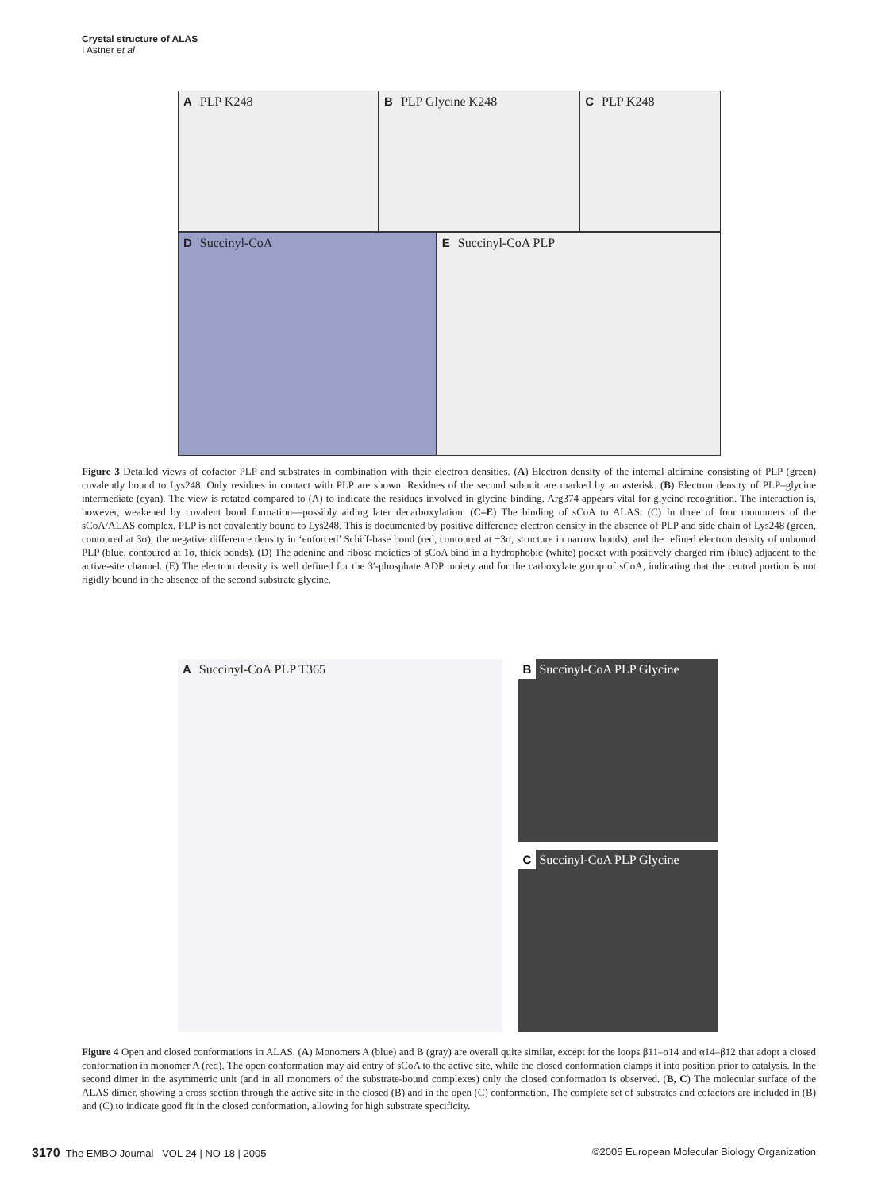Crystal structure of ALAS
I Astner et al
A PLP K248
B PLP Glycine K248
C PLP K248
D Succinyl-CoA
E Succinyl-CoA PLP
Figure 3 Detailed views of cofactor PLP and substrates in combination with their electron densities. (A) Electron density of the internal aldimine consisting of PLP (green) covalently bound to Lys248. Only residues in contact with PLP are shown. Residues of the second subunit are marked by an asterisk. (B) Electron density of PLP–glycine intermediate (cyan). The view is rotated compared to (A) to indicate the residues involved in glycine binding. Arg374 appears vital for glycine recognition. The interaction is, however, weakened by covalent bond formation—possibly aiding later decarboxylation. (C–E) The binding of sCoA to ALAS: (C) In three of four monomers of the sCoA/ALAS complex, PLP is not covalently bound to Lys248. This is documented by positive difference electron density in the absence of PLP and side chain of Lys248 (green, contoured at 3σ), the negative difference density in ‘enforced’ Schiff-base bond (red, contoured at −3σ, structure in narrow bonds), and the refined electron density of unbound PLP (blue, contoured at 1σ, thick bonds). (D) The adenine and ribose moieties of sCoA bind in a hydrophobic (white) pocket with positively charged rim (blue) adjacent to the active-site channel. (E) The electron density is well defined for the 3′-phosphate ADP moiety and for the carboxylate group of sCoA, indicating that the central portion is not rigidly bound in the absence of the second substrate glycine.
A Succinyl-CoA PLP T365
B Succinyl-CoA PLP Glycine
C Succinyl-CoA PLP Glycine
Figure 4 Open and closed conformations in ALAS. (A) Monomers A (blue) and B (gray) are overall quite similar, except for the loops β11–α14 and α14–β12 that adopt a closed conformation in monomer A (red). The open conformation may aid entry of sCoA to the active site, while the closed conformation clamps it into position prior to catalysis. In the second dimer in the asymmetric unit (and in all monomers of the substrate-bound complexes) only the closed conformation is observed. (B, C) The molecular surface of the ALAS dimer, showing a cross section through the active site in the closed (B) and in the open (C) conformation. The complete set of substrates and cofactors are included in (B) and (C) to indicate good fit in the closed conformation, allowing for high substrate specificity.
3170 The EMBO Journal VOL 24 | NO 18 | 2005 ©2005 European Molecular Biology Organization